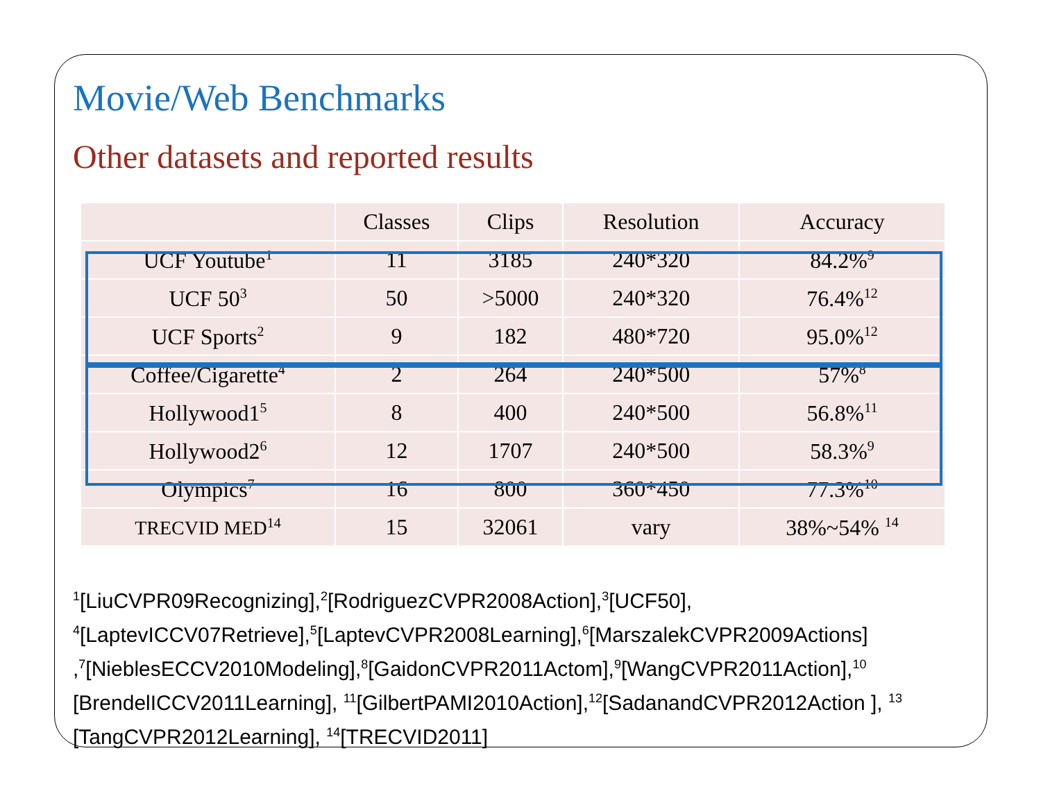Movie/Web Benchmarks
Other datasets and reported results
| | Classes | Clips | Resolution | Accuracy |
| --- | --- | --- | --- | --- |
| UCF Youtube<sup>1</sup> | 11 | 3185 | 240*320 | 84.2%<sup>9</sup> |
| UCF 50<sup>3</sup> | 50 | >5000 | 240*320 | 76.4%<sup>12</sup> |
| UCF Sports<sup>2</sup> | 9 | 182 | 480*720 | 95.0%<sup>12</sup> |
| Coffee/Cigarette<sup>4</sup> | 2 | 264 | 240*500 | 57%<sup>8</sup> |
| Hollywood1<sup>5</sup> | 8 | 400 | 240*500 | 56.8%<sup>11</sup> |
| Hollywood2<sup>6</sup> | 12 | 1707 | 240*500 | 58.3%<sup>9</sup> |
| Olympics<sup>7</sup> | 16 | 800 | 360*450 | 77.3%<sup>10</sup> |
| TRECVID MED<sup>14</sup> | 15 | 32061 | vary | 38%~54% <sup>14</sup> |
<sup>1</sup> [LiuCVPR09Recognizing],<sup>2</sup>[RodriguezCVPR2008Action],<sup>3</sup>[UCF50], <sup>4</sup>[LaptevICCV07Retrieve],<sup>5</sup>[LaptevCVPR2008Learning],<sup>6</sup>[MarszalekCVPR2009Actions] ,<sup>7</sup>[NieblesECCV2010Modeling],<sup>8</sup>[GaidonCVPR2011Actom],<sup>9</sup>[WangCVPR2011Action],<sup>10</sup> [BrendelICCV2011Learning], <sup>11</sup>[GilbertPAMI2010Action],<sup>12</sup>[SadanandCVPR2012Action ], <sup>13</sup> [TangCVPR2012Learning], <sup>14</sup>[TRECVID2011]